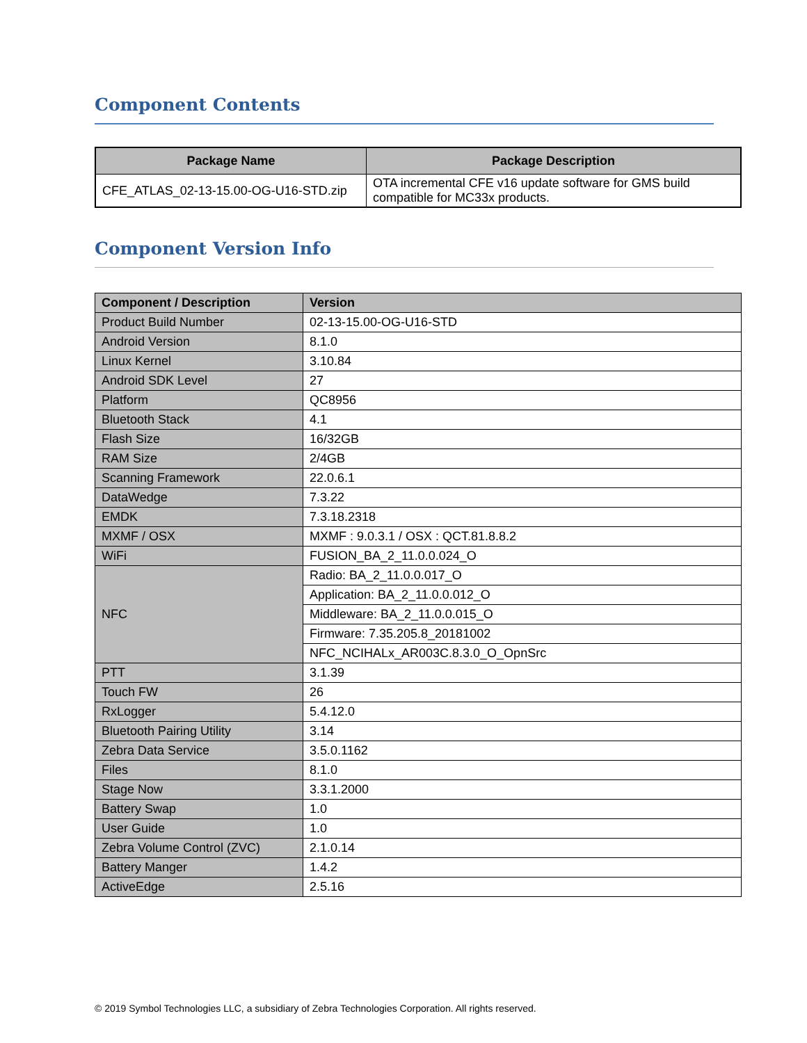Component Contents
| Package Name | Package Description |
| --- | --- |
| CFE_ATLAS_02-13-15.00-OG-U16-STD.zip | OTA incremental CFE v16 update software for GMS build compatible for MC33x products. |
Component Version Info
| Component / Description | Version |
| --- | --- |
| Product Build Number | 02-13-15.00-OG-U16-STD |
| Android Version | 8.1.0 |
| Linux Kernel | 3.10.84 |
| Android SDK Level | 27 |
| Platform | QC8956 |
| Bluetooth Stack | 4.1 |
| Flash Size | 16/32GB |
| RAM Size | 2/4GB |
| Scanning Framework | 22.0.6.1 |
| DataWedge | 7.3.22 |
| EMDK | 7.3.18.2318 |
| MXMF / OSX | MXMF : 9.0.3.1 / OSX : QCT.81.8.8.2 |
| WiFi | FUSION_BA_2_11.0.0.024_O |
| NFC | Radio: BA_2_11.0.0.017_O |
| | Application: BA_2_11.0.0.012_O |
| | Middleware: BA_2_11.0.0.015_O |
| | Firmware: 7.35.205.8_20181002 |
| | NFC_NCIHALx_AR003C.8.3.0_O_OpnSrc |
| PTT | 3.1.39 |
| Touch FW | 26 |
| RxLogger | 5.4.12.0 |
| Bluetooth Pairing Utility | 3.14 |
| Zebra Data Service | 3.5.0.1162 |
| Files | 8.1.0 |
| Stage Now | 3.3.1.2000 |
| Battery Swap | 1.0 |
| User Guide | 1.0 |
| Zebra Volume Control (ZVC) | 2.1.0.14 |
| Battery Manger | 1.4.2 |
| ActiveEdge | 2.5.16 |
© 2019 Symbol Technologies LLC, a subsidiary of Zebra Technologies Corporation. All rights reserved.